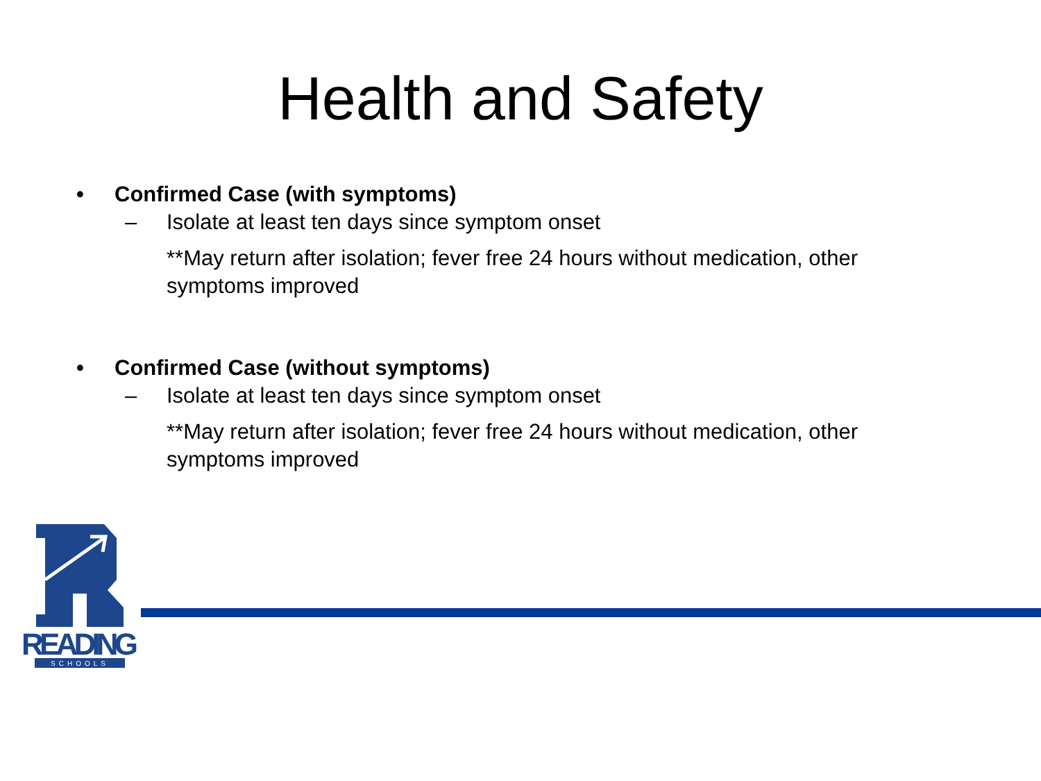Health and Safety
• Confirmed Case (with symptoms)
– Isolate at least ten days since symptom onset
**May return after isolation; fever free 24 hours without medication, other symptoms improved
• Confirmed Case (without symptoms)
– Isolate at least ten days since symptom onset
**May return after isolation; fever free 24 hours without medication, other symptoms improved
READING
SCHOOLS